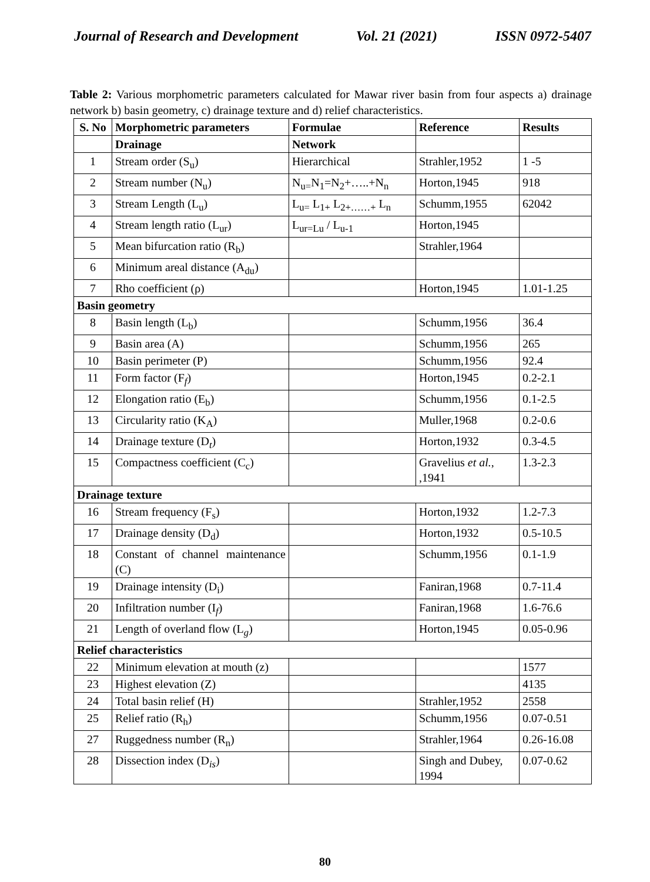Journal of Research and Development Vol. 21 (2021) ISSN 0972-5407
Table 2: Various morphometric parameters calculated for Mawar river basin from four aspects a) drainage network b) basin geometry, c) drainage texture and d) relief characteristics.
| S. No | Morphometric parameters | Formulae | Reference | Results |
| --- | --- | --- | --- | --- |
| | Drainage | Network | | |
| 1 | Stream order (S<sub>u</sub>) | Hierarchical | Strahler,1952 | 1 -5 |
| 2 | Stream number (N<sub>u</sub>) | N<sub>u=</sub>N<sub>1</sub>=N<sub>2</sub>+…..+N<sub>n</sub> | Horton,1945 | 918 |
| 3 | Stream Length (L<sub>u</sub>) | L<sub>u=</sub> L<sub>1+</sub> L<sub>2+……+</sub> L<sub>n</sub> | Schumm,1955 | 62042 |
| 4 | Stream length ratio (L<sub>ur</sub>) | L<sub>ur=Lu</sub> / L<sub>u-1</sub> | Horton,1945 | |
| 5 | Mean bifurcation ratio (R<sub>b</sub>) | | Strahler,1964 | |
| 6 | Minimum areal distance (A<sub>du</sub>) | | | |
| 7 | Rho coefficient (ρ) | | Horton,1945 | 1.01-1.25 |
| Basin geometry | | | | |
| 8 | Basin length (L<sub>b</sub>) | | Schumm,1956 | 36.4 |
| 9 | Basin area (A) | | Schumm,1956 | 265 |
| 10 | Basin perimeter (P) | | Schumm,1956 | 92.4 |
| 11 | Form factor (F<sub>f</sub>) | | Horton,1945 | 0.2-2.1 |
| 12 | Elongation ratio (E<sub>b</sub>) | | Schumm,1956 | 0.1-2.5 |
| 13 | Circularity ratio (K<sub>A</sub>) | | Muller,1968 | 0.2-0.6 |
| 14 | Drainage texture (D<sub>t</sub>) | | Horton,1932 | 0.3-4.5 |
| 15 | Compactness coefficient (C<sub>c</sub>) | | Gravelius et al. , ,1941 | 1.3-2.3 |
| Drainage texture | | | | |
| 16 | Stream frequency (F<sub>s</sub>) | | Horton,1932 | 1.2-7.3 |
| 17 | Drainage density (D<sub>d</sub>) | | Horton,1932 | 0.5-10.5 |
| 18 | Constant of channel maintenance (C) | | Schumm,1956 | 0.1-1.9 |
| 19 | Drainage intensity (D<sub>i</sub>) | | Faniran,1968 | 0.7-11.4 |
| 20 | Infiltration number (I<sub>f</sub>) | | Faniran,1968 | 1.6-76.6 |
| 21 | Length of overland flow (L<sub>g</sub>) | | Horton,1945 | 0.05-0.96 |
| Relief characteristics | | | | |
| 22 | Minimum elevation at mouth (z) | | | 1577 |
| 23 | Highest elevation (Z) | | | 4135 |
| 24 | Total basin relief (H) | | Strahler,1952 | 2558 |
| 25 | Relief ratio (R<sub>h</sub>) | | Schumm,1956 | 0.07-0.51 |
| 27 | Ruggedness number (R<sub>n</sub>) | | Strahler,1964 | 0.26-16.08 |
| 28 | Dissection index (D<sub>is</sub>) | | Singh and Dubey, 1994 | 0.07-0.62 |
80